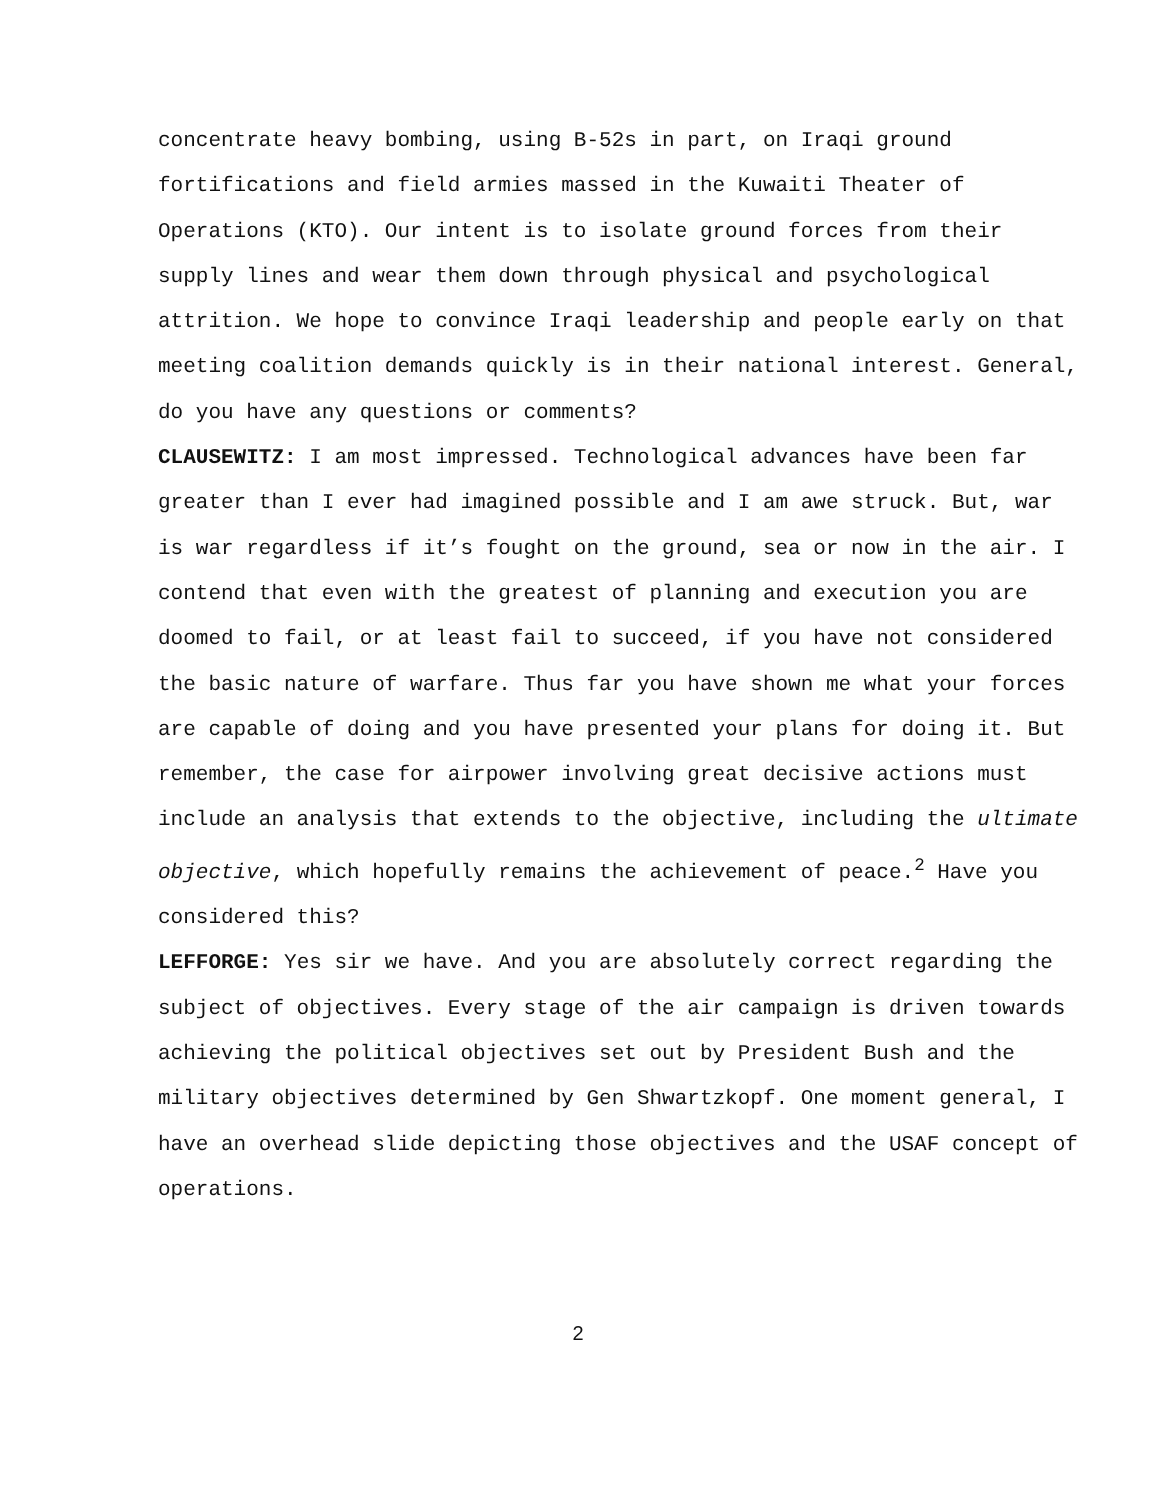concentrate heavy bombing, using B-52s in part, on Iraqi ground fortifications and field armies massed in the Kuwaiti Theater of Operations (KTO). Our intent is to isolate ground forces from their supply lines and wear them down through physical and psychological attrition. We hope to convince Iraqi leadership and people early on that meeting coalition demands quickly is in their national interest. General, do you have any questions or comments?
CLAUSEWITZ: I am most impressed. Technological advances have been far greater than I ever had imagined possible and I am awe struck. But, war is war regardless if it’s fought on the ground, sea or now in the air. I contend that even with the greatest of planning and execution you are doomed to fail, or at least fail to succeed, if you have not considered the basic nature of warfare. Thus far you have shown me what your forces are capable of doing and you have presented your plans for doing it. But remember, the case for airpower involving great decisive actions must include an analysis that extends to the objective, including the ultimate objective, which hopefully remains the achievement of peace.<sup>2</sup> Have you considered this?
LEFFORGE: Yes sir we have. And you are absolutely correct regarding the subject of objectives. Every stage of the air campaign is driven towards achieving the political objectives set out by President Bush and the military objectives determined by Gen Shwartzkopf. One moment general, I have an overhead slide depicting those objectives and the USAF concept of operations.
2